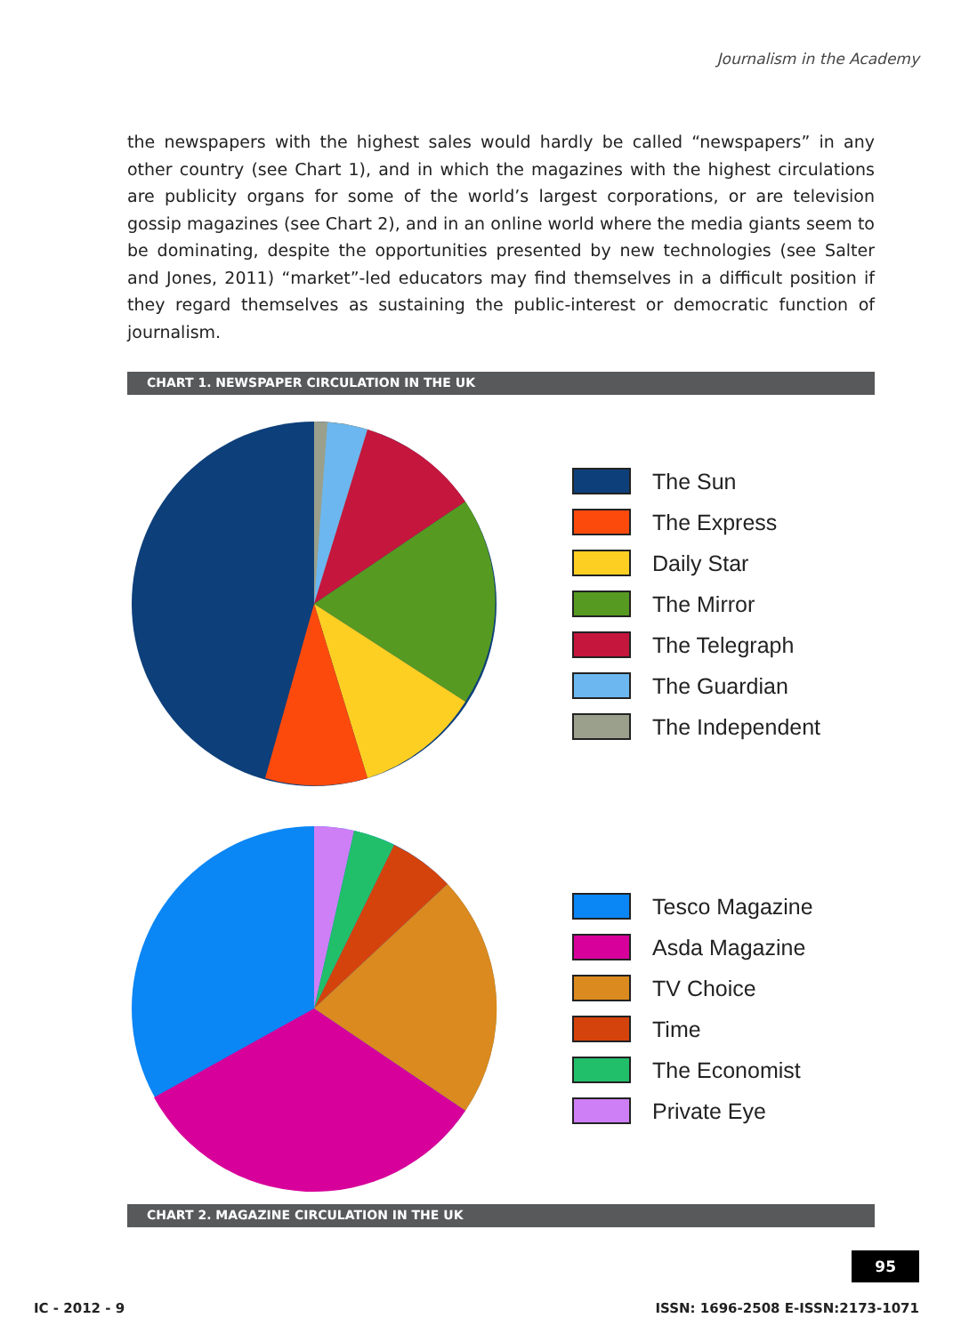Journalism in the Academy
the newspapers with the highest sales would hardly be called “newspapers” in any other country (see Chart 1), and in which the magazines with the highest circulations are publicity organs for some of the world’s largest corporations, or are television gossip magazines (see Chart 2), and in an online world where the media giants seem to be dominating, despite the opportunities presented by new technologies (see Salter and Jones, 2011) “market”-led educators may find themselves in a difficult position if they regard themselves as sustaining the public-interest or democratic function of journalism.
CHART 1. NEWSPAPER CIRCULATION IN THE UK
The Sun
The Express
Daily Star
The Mirror
The Telegraph
The Guardian
The Independent
Tesco Magazine
Asda Magazine
TV Choice
Time
The Economist
Private Eye
CHART 2. MAGAZINE CIRCULATION IN THE UK
95
IC - 2012 - 9 ISSN: 1696-2508 E-ISSN:2173-1071